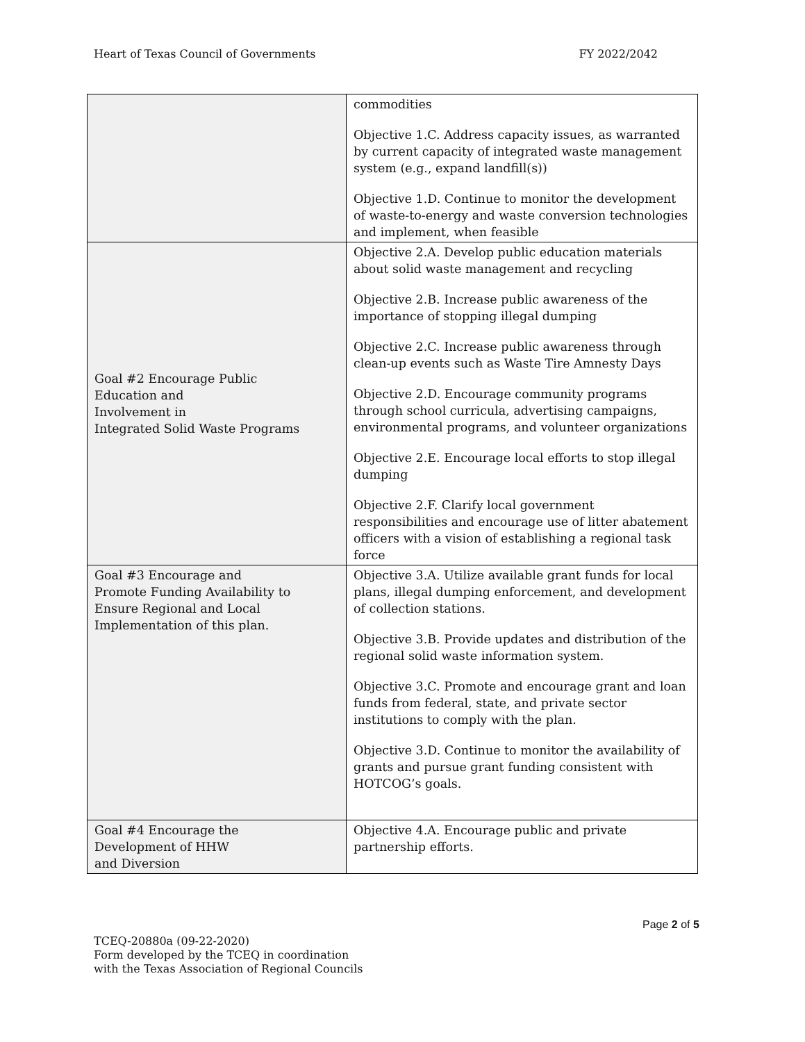Heart of Texas Council of Governments FY 2022/2042
| | commodities Objective 1.C. Address capacity issues, as warranted by current capacity of integrated waste management system (e.g., expand landfill(s)) Objective 1.D. Continue to monitor the development of waste-to-energy and waste conversion technologies and implement, when feasible |
| Goal #2 Encourage Public Education and Involvement in Integrated Solid Waste Programs | Objective 2.A. Develop public education materials about solid waste management and recycling Objective 2.B. Increase public awareness of the importance of stopping illegal dumping Objective 2.C. Increase public awareness through clean-up events such as Waste Tire Amnesty Days Objective 2.D. Encourage community programs through school curricula, advertising campaigns, environmental programs, and volunteer organizations Objective 2.E. Encourage local efforts to stop illegal dumping Objective 2.F. Clarify local government responsibilities and encourage use of litter abatement officers with a vision of establishing a regional task force |
| Goal #3 Encourage and Promote Funding Availability to Ensure Regional and Local Implementation of this plan. | Objective 3.A. Utilize available grant funds for local plans, illegal dumping enforcement, and development of collection stations. Objective 3.B. Provide updates and distribution of the regional solid waste information system. Objective 3.C. Promote and encourage grant and loan funds from federal, state, and private sector institutions to comply with the plan. Objective 3.D. Continue to monitor the availability of grants and pursue grant funding consistent with HOTCOG’s goals. |
| Goal #4 Encourage the Development of HHW and Diversion | Objective 4.A. Encourage public and private partnership efforts. |
Page 2 of 5
TCEQ-20880a (09-22-2020)
Form developed by the TCEQ in coordination
with the Texas Association of Regional Councils